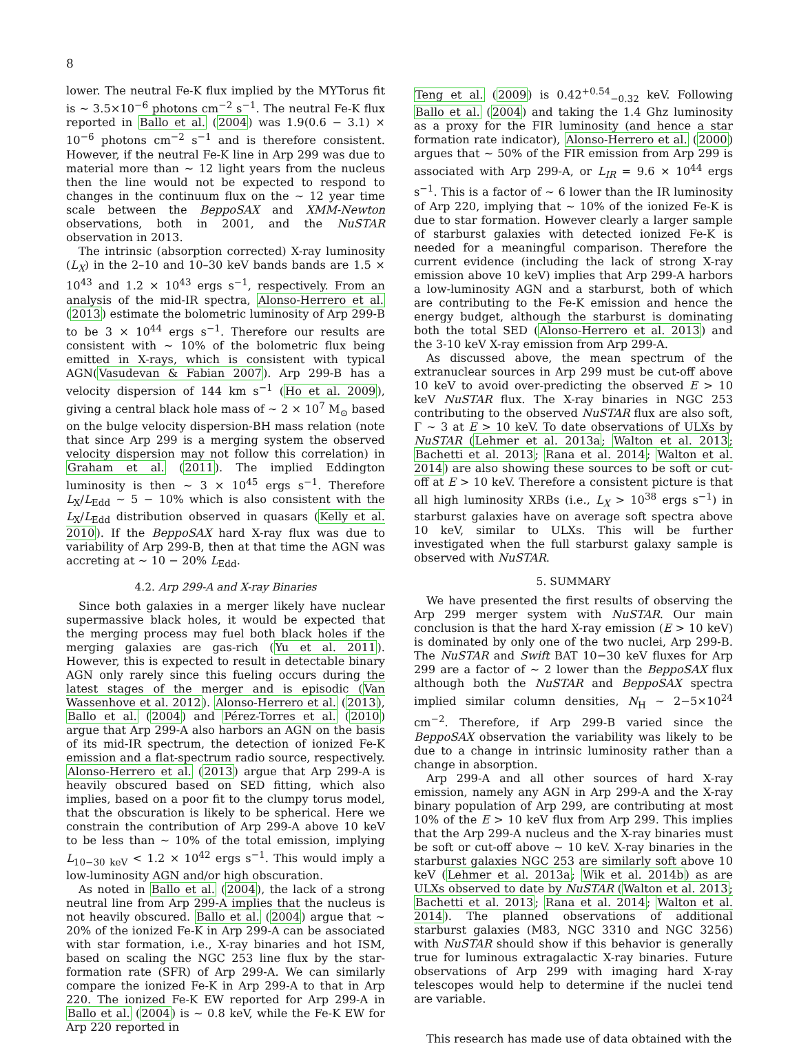8
lower. The neutral Fe-K flux implied by the MYTorus fit is ∼ 3.5×10<sup>−6</sup> photons cm<sup>−2</sup> s<sup>−1</sup>. The neutral Fe-K flux reported in Ballo et al. (2004) was 1.9(0.6 − 3.1) × 10<sup>−6</sup> photons cm<sup>−2</sup> s<sup>−1</sup> and is therefore consistent. However, if the neutral Fe-K line in Arp 299 was due to material more than ∼ 12 light years from the nucleus then the line would not be expected to respond to changes in the continuum flux on the ∼ 12 year time scale between the BeppoSAX and XMM-Newton observations, both in 2001, and the NuSTAR observation in 2013.
The intrinsic (absorption corrected) X-ray luminosity (L<sub>X</sub>) in the 2–10 and 10–30 keV bands bands are 1.5 × 10<sup>43</sup> and 1.2 × 10<sup>43</sup> ergs s<sup>−1</sup>, respectively. From an analysis of the mid-IR spectra, Alonso-Herrero et al. (2013) estimate the bolometric luminosity of Arp 299-B to be 3 × 10<sup>44</sup> ergs s<sup>−1</sup>. Therefore our results are consistent with ∼ 10% of the bolometric flux being emitted in X-rays, which is consistent with typical AGN(Vasudevan & Fabian 2007). Arp 299-B has a velocity dispersion of 144 km s<sup>−1</sup> (Ho et al. 2009), giving a central black hole mass of ∼ 2 × 10<sup>7</sup> M<sub>⊙</sub> based on the bulge velocity dispersion-BH mass relation (note that since Arp 299 is a merging system the observed velocity dispersion may not follow this correlation) in Graham et al. (2011). The implied Eddington luminosity is then ∼ 3 × 10<sup>45</sup> ergs s<sup>−1</sup>. Therefore L<sub>X</sub>/L<sub>Edd</sub> ∼ 5 − 10% which is also consistent with the L<sub>X</sub>/L<sub>Edd</sub> distribution observed in quasars (Kelly et al. 2010). If the BeppoSAX hard X-ray flux was due to variability of Arp 299-B, then at that time the AGN was accreting at ∼ 10 − 20% L<sub>Edd</sub>.
4.2. Arp 299-A and X-ray Binaries
Since both galaxies in a merger likely have nuclear supermassive black holes, it would be expected that the merging process may fuel both black holes if the merging galaxies are gas-rich (Yu et al. 2011). However, this is expected to result in detectable binary AGN only rarely since this fueling occurs during the latest stages of the merger and is episodic (Van Wassenhove et al. 2012). Alonso-Herrero et al. (2013), Ballo et al. (2004) and Pérez-Torres et al. (2010) argue that Arp 299-A also harbors an AGN on the basis of its mid-IR spectrum, the detection of ionized Fe-K emission and a flat-spectrum radio source, respectively. Alonso-Herrero et al. (2013) argue that Arp 299-A is heavily obscured based on SED fitting, which also implies, based on a poor fit to the clumpy torus model, that the obscuration is likely to be spherical. Here we constrain the contribution of Arp 299-A above 10 keV to be less than ∼ 10% of the total emission, implying L<sub>10−30 keV</sub> < 1.2 × 10<sup>42</sup> ergs s<sup>−1</sup>. This would imply a low-luminosity AGN and/or high obscuration.
As noted in Ballo et al. (2004), the lack of a strong neutral line from Arp 299-A implies that the nucleus is not heavily obscured. Ballo et al. (2004) argue that ∼ 20% of the ionized Fe-K in Arp 299-A can be associated with star formation, i.e., X-ray binaries and hot ISM, based on scaling the NGC 253 line flux by the star-formation rate (SFR) of Arp 299-A. We can similarly compare the ionized Fe-K in Arp 299-A to that in Arp 220. The ionized Fe-K EW reported for Arp 299-A in Ballo et al. (2004) is ∼ 0.8 keV, while the Fe-K EW for Arp 220 reported in
Teng et al. (2009) is 0.42<sup>+0.54</sup><sub>−0.32</sub> keV. Following Ballo et al. (2004) and taking the 1.4 Ghz luminosity as a proxy for the FIR luminosity (and hence a star formation rate indicator), Alonso-Herrero et al. (2000) argues that ∼ 50% of the FIR emission from Arp 299 is associated with Arp 299-A, or L<sub>IR</sub> = 9.6 × 10<sup>44</sup> ergs s<sup>−1</sup>. This is a factor of ∼ 6 lower than the IR luminosity of Arp 220, implying that ∼ 10% of the ionized Fe-K is due to star formation. However clearly a larger sample of starburst galaxies with detected ionized Fe-K is needed for a meaningful comparison. Therefore the current evidence (including the lack of strong X-ray emission above 10 keV) implies that Arp 299-A harbors a low-luminosity AGN and a starburst, both of which are contributing to the Fe-K emission and hence the energy budget, although the starburst is dominating both the total SED (Alonso-Herrero et al. 2013) and the 3-10 keV X-ray emission from Arp 299-A.
As discussed above, the mean spectrum of the extranuclear sources in Arp 299 must be cut-off above 10 keV to avoid over-predicting the observed E > 10 keV NuSTAR flux. The X-ray binaries in NGC 253 contributing to the observed NuSTAR flux are also soft, Γ ∼ 3 at E > 10 keV. To date observations of ULXs by NuSTAR (Lehmer et al. 2013a; Walton et al. 2013; Bachetti et al. 2013; Rana et al. 2014; Walton et al. 2014) are also showing these sources to be soft or cut-off at E > 10 keV. Therefore a consistent picture is that all high luminosity XRBs (i.e., L<sub>X</sub> > 10<sup>38</sup> ergs s<sup>−1</sup>) in starburst galaxies have on average soft spectra above 10 keV, similar to ULXs. This will be further investigated when the full starburst galaxy sample is observed with NuSTAR.
5. SUMMARY
We have presented the first results of observing the Arp 299 merger system with NuSTAR. Our main conclusion is that the hard X-ray emission (E > 10 keV) is dominated by only one of the two nuclei, Arp 299-B. The NuSTAR and Swift BAT 10−30 keV fluxes for Arp 299 are a factor of ∼ 2 lower than the BeppoSAX flux although both the NuSTAR and BeppoSAX spectra implied similar column densities, N<sub>H</sub> ∼ 2−5×10<sup>24</sup> cm<sup>−2</sup>. Therefore, if Arp 299-B varied since the BeppoSAX observation the variability was likely to be due to a change in intrinsic luminosity rather than a change in absorption.
Arp 299-A and all other sources of hard X-ray emission, namely any AGN in Arp 299-A and the X-ray binary population of Arp 299, are contributing at most 10% of the E > 10 keV flux from Arp 299. This implies that the Arp 299-A nucleus and the X-ray binaries must be soft or cut-off above ∼ 10 keV. X-ray binaries in the starburst galaxies NGC 253 are similarly soft above 10 keV (Lehmer et al. 2013a; Wik et al. 2014b) as are ULXs observed to date by NuSTAR (Walton et al. 2013; Bachetti et al. 2013; Rana et al. 2014; Walton et al. 2014). The planned observations of additional starburst galaxies (M83, NGC 3310 and NGC 3256) with NuSTAR should show if this behavior is generally true for luminous extragalactic X-ray binaries. Future observations of Arp 299 with imaging hard X-ray telescopes would help to determine if the nuclei tend are variable.
This research has made use of data obtained with the